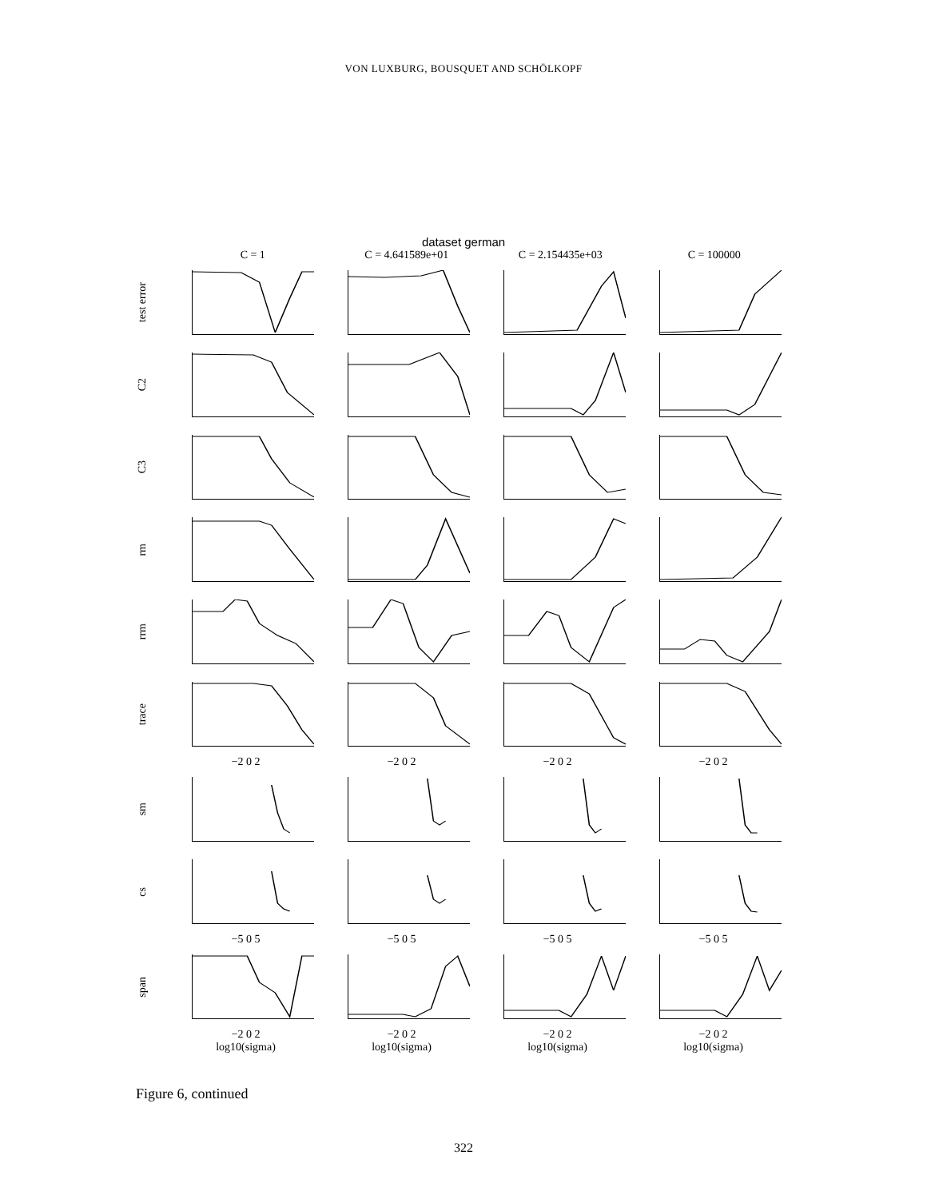VON LUXBURG, BOUSQUET AND SCHÖLKOPF
dataset german
C = 1
C = 4.641589e+01
C = 2.154435e+03
C = 100000
test error
C2
C3
rm
rrm
trace
−2 0 2
−2 0 2
−2 0 2
−2 0 2
sm
cs
−5 0 5
−5 0 5
−5 0 5
−5 0 5
span
−2 0 2
log10(sigma)
−2 0 2
log10(sigma)
−2 0 2
log10(sigma)
−2 0 2
log10(sigma)
Figure 6, continued
322